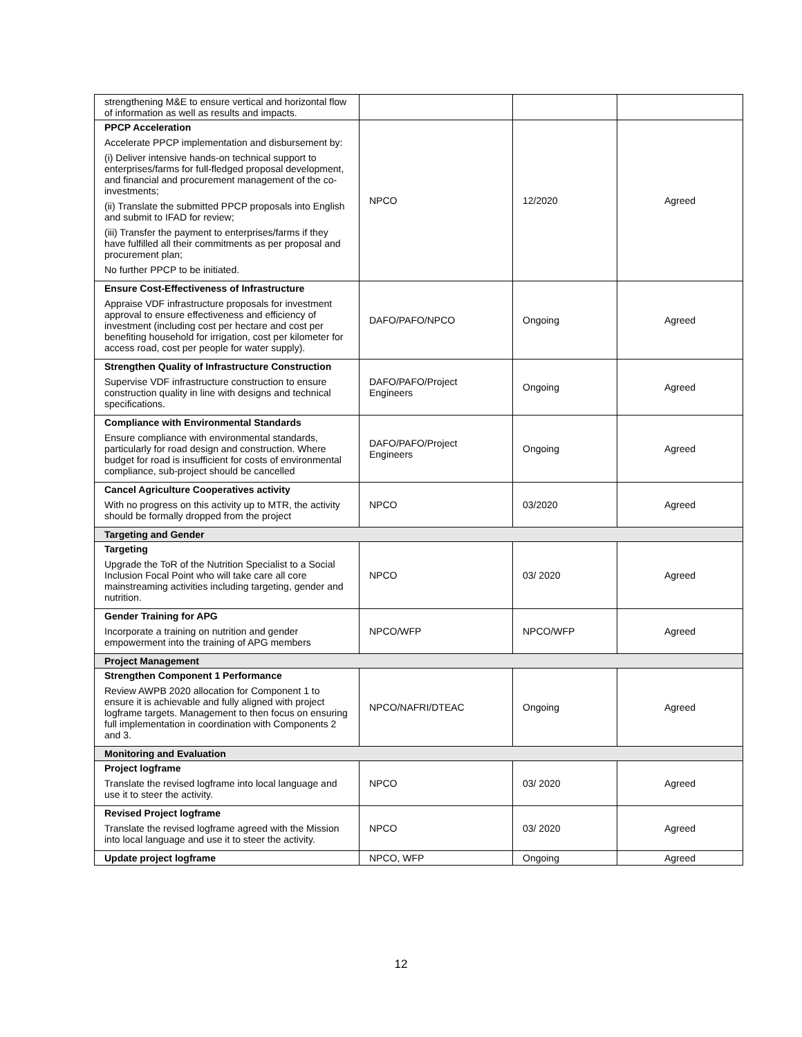| strengthening M&E to ensure vertical and horizontal flow of information as well as results and impacts. | | | |
| PPCP Acceleration Accelerate PPCP implementation and disbursement by: (i) Deliver intensive hands-on technical support to enterprises/farms for full-fledged proposal development, and financial and procurement management of the co-investments; (ii) Translate the submitted PPCP proposals into English and submit to IFAD for review; (iii) Transfer the payment to enterprises/farms if they have fulfilled all their commitments as per proposal and procurement plan; No further PPCP to be initiated. | NPCO | 12/2020 | Agreed |
| Ensure Cost-Effectiveness of Infrastructure Appraise VDF infrastructure proposals for investment approval to ensure effectiveness and efficiency of investment (including cost per hectare and cost per benefiting household for irrigation, cost per kilometer for access road, cost per people for water supply). | DAFO/PAFO/NPCO | Ongoing | Agreed |
| Strengthen Quality of Infrastructure Construction Supervise VDF infrastructure construction to ensure construction quality in line with designs and technical specifications. | DAFO/PAFO/Project Engineers | Ongoing | Agreed |
| Compliance with Environmental Standards Ensure compliance with environmental standards, particularly for road design and construction. Where budget for road is insufficient for costs of environmental compliance, sub-project should be cancelled | DAFO/PAFO/Project Engineers | Ongoing | Agreed |
| Cancel Agriculture Cooperatives activity With no progress on this activity up to MTR, the activity should be formally dropped from the project | NPCO | 03/2020 | Agreed |
| Targeting and Gender | | | |
| Targeting Upgrade the ToR of the Nutrition Specialist to a Social Inclusion Focal Point who will take care all core mainstreaming activities including targeting, gender and nutrition. | NPCO | 03/ 2020 | Agreed |
| Gender Training for APG Incorporate a training on nutrition and gender empowerment into the training of APG members | NPCO/WFP | NPCO/WFP | Agreed |
| Project Management | | | |
| Strengthen Component 1 Performance Review AWPB 2020 allocation for Component 1 to ensure it is achievable and fully aligned with project logframe targets. Management to then focus on ensuring full implementation in coordination with Components 2 and 3. | NPCO/NAFRI/DTEAC | Ongoing | Agreed |
| Monitoring and Evaluation | | | |
| Project logframe Translate the revised logframe into local language and use it to steer the activity. | NPCO | 03/ 2020 | Agreed |
| Revised Project logframe Translate the revised logframe agreed with the Mission into local language and use it to steer the activity. | NPCO | 03/ 2020 | Agreed |
| Update project logframe | NPCO, WFP | Ongoing | Agreed |
12